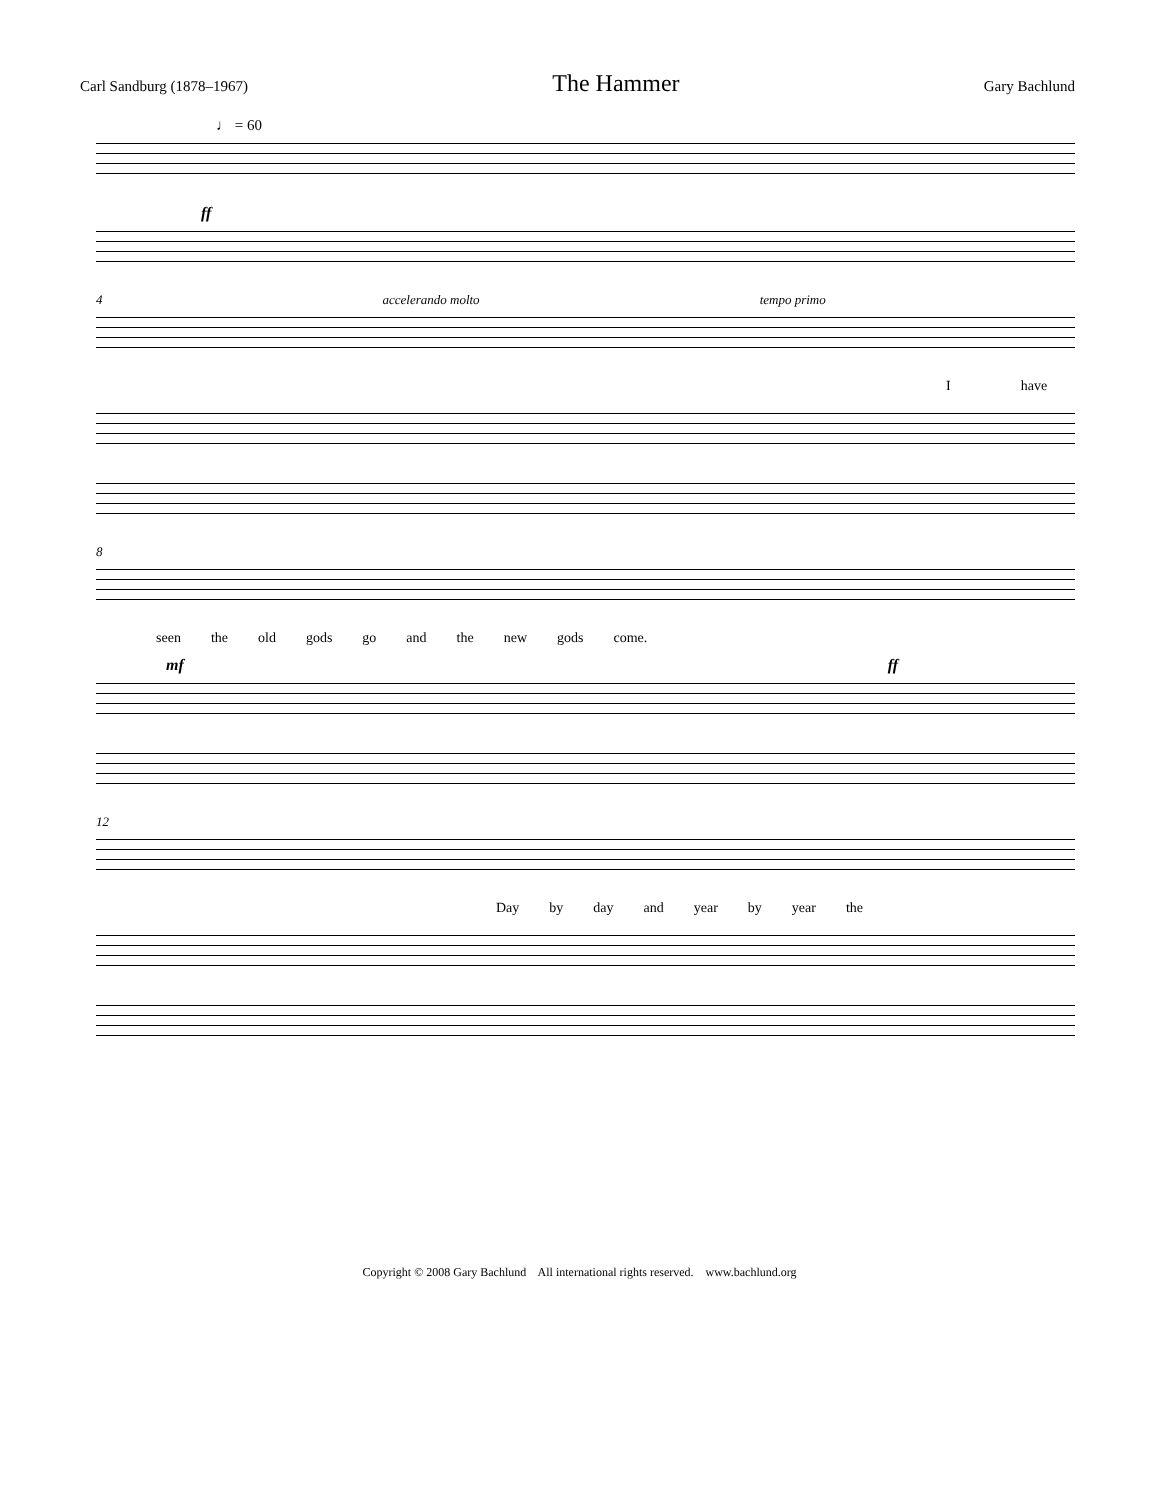Carl Sandburg (1878–1967) The Hammer Gary Bachlund
♩ = 60
ff
4 accelerando molto tempo primo
Ihave
8
seen the old gods go and the new gods come.
mf ff
12
Day by day and year by year the
Copyright © 2008 Gary Bachlund All international rights reserved. www.bachlund.org